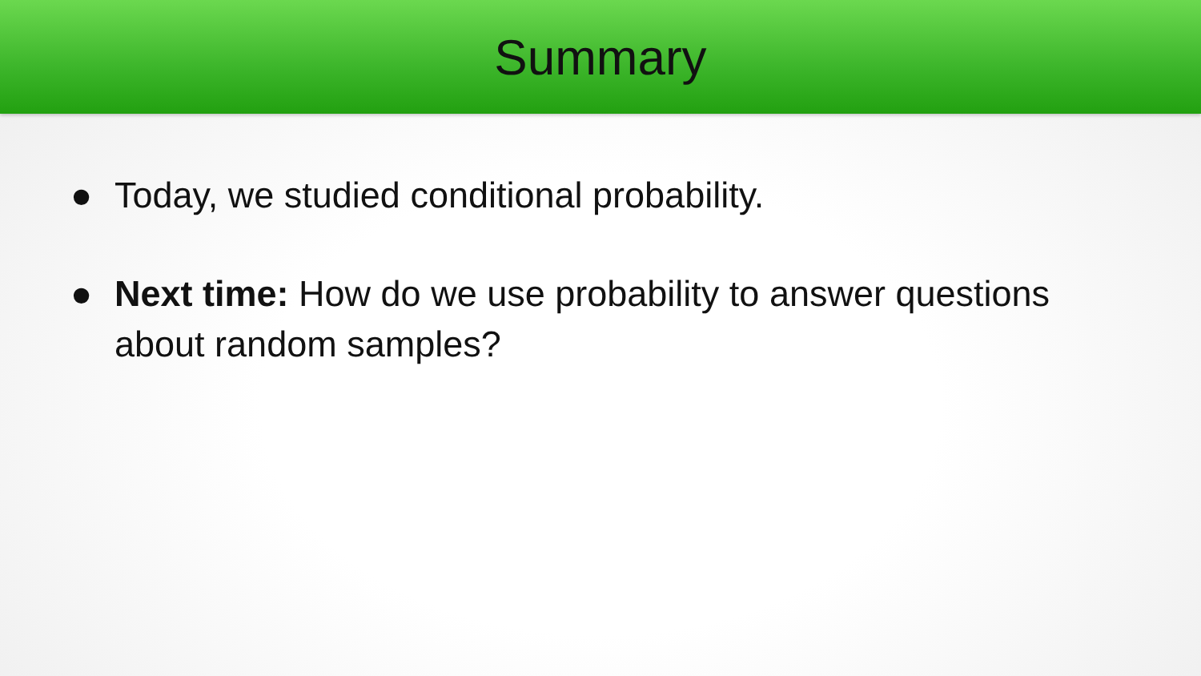Summary
● Today, we studied conditional probability.
● Next time: How do we use probability to answer questions about random samples?